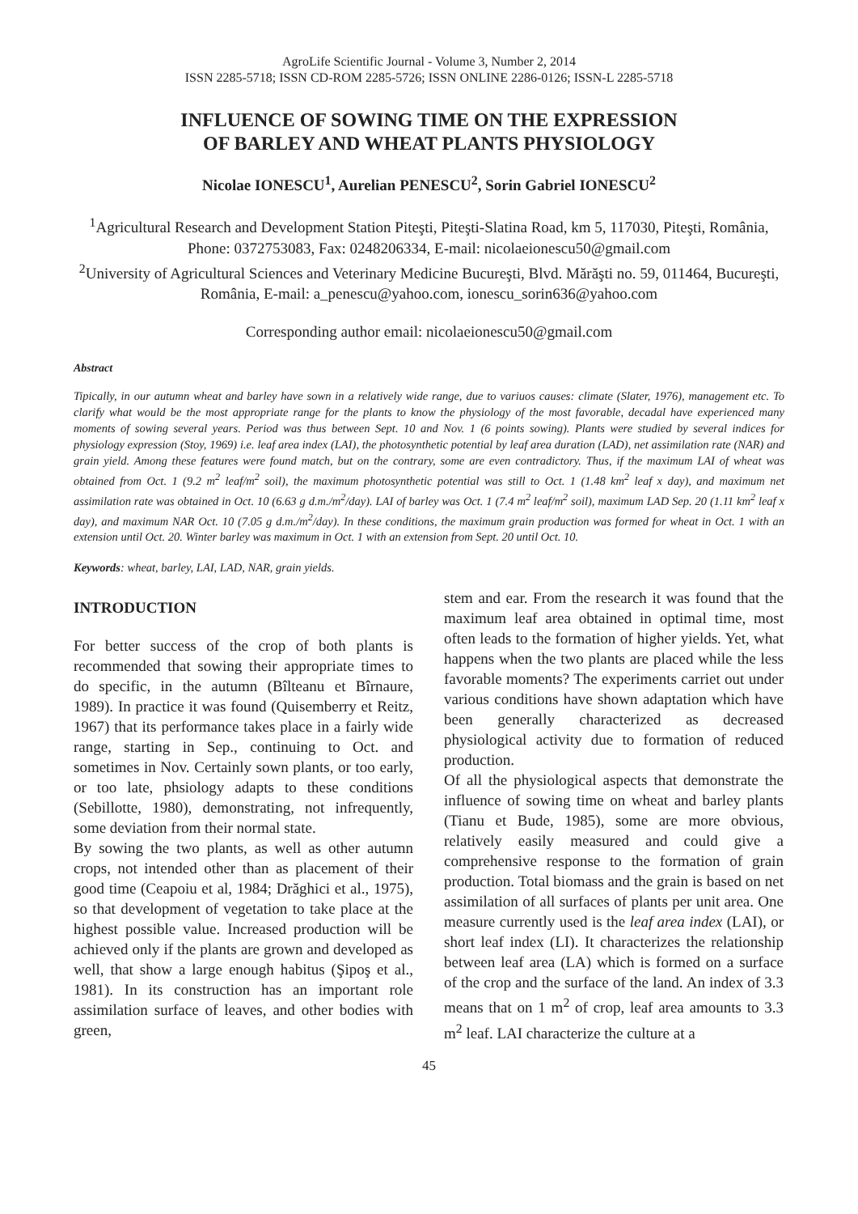AgroLife Scientific Journal - Volume 3, Number 2, 2014
ISSN 2285-5718; ISSN CD-ROM 2285-5726; ISSN ONLINE 2286-0126; ISSN-L 2285-5718
INFLUENCE OF SOWING TIME ON THE EXPRESSION
OF BARLEY AND WHEAT PLANTS PHYSIOLOGY
Nicolae IONESCU<sup>1</sup>, Aurelian PENESCU<sup>2</sup>, Sorin Gabriel IONESCU<sup>2</sup>
<sup>1</sup> Agricultural Research and Development Station Piteşti, Piteşti-Slatina Road, km 5, 117030, Piteşti, România, Phone: 0372753083, Fax: 0248206334, E-mail: nicolaeionescu50@gmail.com
<sup>2</sup> University of Agricultural Sciences and Veterinary Medicine Bucureşti, Blvd. Mărăşti no. 59, 011464, Bucureşti, România, E-mail: a_penescu@yahoo.com, ionescu_sorin636@yahoo.com
Corresponding author email: nicolaeionescu50@gmail.com
Abstract
Tipically, in our autumn wheat and barley have sown in a relatively wide range, due to variuos causes: climate (Slater, 1976), management etc. To clarify what would be the most appropriate range for the plants to know the physiology of the most favorable, decadal have experienced many moments of sowing several years. Period was thus between Sept. 10 and Nov. 1 (6 points sowing). Plants were studied by several indices for physiology expression (Stoy, 1969) i.e. leaf area index (LAI), the photosynthetic potential by leaf area duration (LAD), net assimilation rate (NAR) and grain yield. Among these features were found match, but on the contrary, some are even contradictory. Thus, if the maximum LAI of wheat was obtained from Oct. 1 (9.2 m<sup>2</sup> leaf/m<sup>2</sup> soil), the maximum photosynthetic potential was still to Oct. 1 (1.48 km<sup>2</sup> leaf x day), and maximum net assimilation rate was obtained in Oct. 10 (6.63 g d.m./m<sup>2</sup>/day). LAI of barley was Oct. 1 (7.4 m<sup>2</sup> leaf/m<sup>2</sup> soil), maximum LAD Sep. 20 (1.11 km<sup>2</sup> leaf x day), and maximum NAR Oct. 10 (7.05 g d.m./m<sup>2</sup>/day). In these conditions, the maximum grain production was formed for wheat in Oct. 1 with an extension until Oct. 20. Winter barley was maximum in Oct. 1 with an extension from Sept. 20 until Oct. 10.
Keywords: wheat, barley, LAI, LAD, NAR, grain yields.
INTRODUCTION
For better success of the crop of both plants is recommended that sowing their appropriate times to do specific, in the autumn (Bîlteanu et Bîrnaure, 1989). In practice it was found (Quisemberry et Reitz, 1967) that its performance takes place in a fairly wide range, starting in Sep., continuing to Oct. and sometimes in Nov. Certainly sown plants, or too early, or too late, phsiology adapts to these conditions (Sebillotte, 1980), demonstrating, not infrequently, some deviation from their normal state.
By sowing the two plants, as well as other autumn crops, not intended other than as placement of their good time (Ceapoiu et al, 1984; Drăghici et al., 1975), so that development of vegetation to take place at the highest possible value. Increased production will be achieved only if the plants are grown and developed as well, that show a large enough habitus (Şipoş et al., 1981). In its construction has an important role assimilation surface of leaves, and other bodies with green,
stem and ear. From the research it was found that the maximum leaf area obtained in optimal time, most often leads to the formation of higher yields. Yet, what happens when the two plants are placed while the less favorable moments? The experiments carriet out under various conditions have shown adaptation which have been generally characterized as decreased physiological activity due to formation of reduced production.
Of all the physiological aspects that demonstrate the influence of sowing time on wheat and barley plants (Tianu et Bude, 1985), some are more obvious, relatively easily measured and could give a comprehensive response to the formation of grain production. Total biomass and the grain is based on net assimilation of all surfaces of plants per unit area. One measure currently used is the leaf area index (LAI), or short leaf index (LI). It characterizes the relationship between leaf area (LA) which is formed on a surface of the crop and the surface of the land. An index of 3.3 means that on 1 m<sup>2</sup> of crop, leaf area amounts to 3.3 m<sup>2</sup> leaf. LAI characterize the culture at a
45